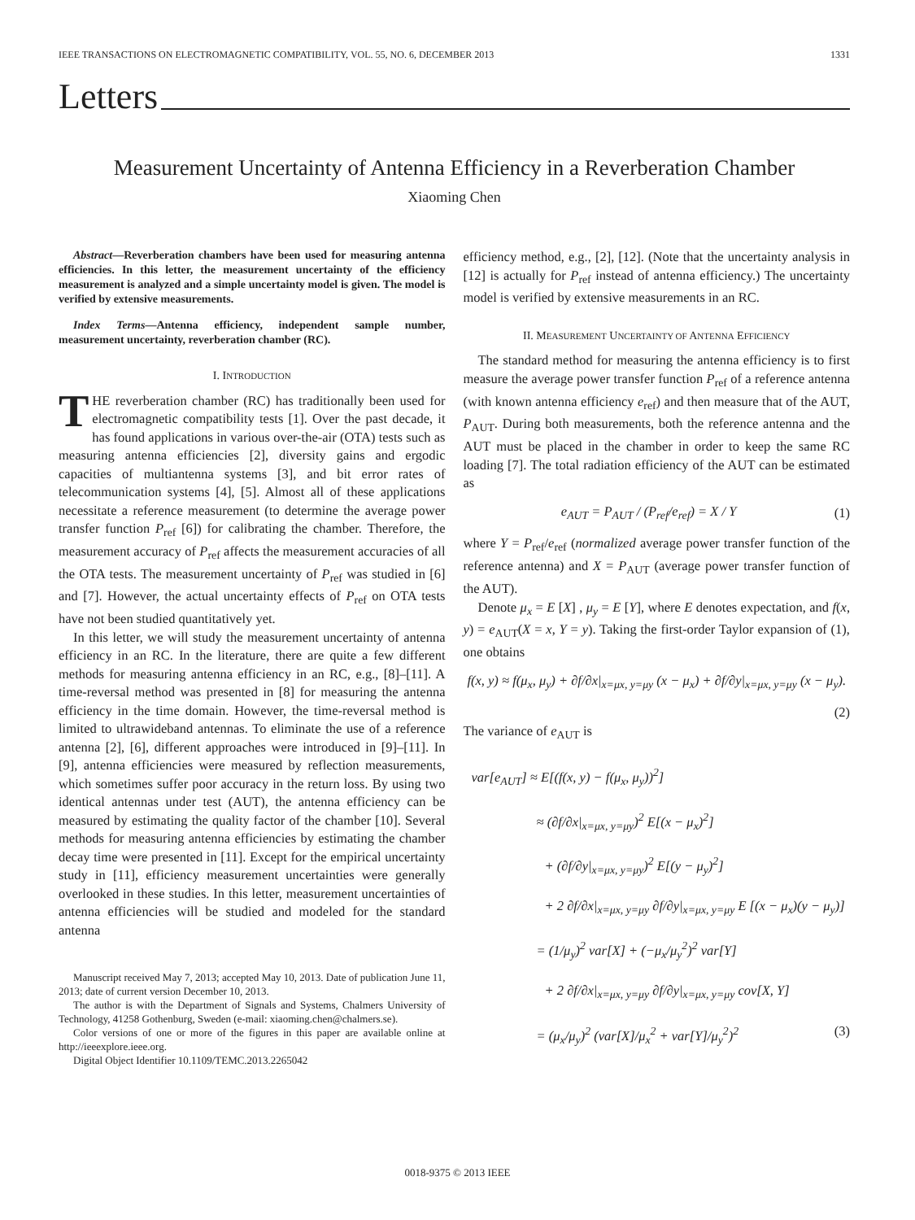IEEE TRANSACTIONS ON ELECTROMAGNETIC COMPATIBILITY, VOL. 55, NO. 6, DECEMBER 2013 1331
Letters
Measurement Uncertainty of Antenna Efficiency in a Reverberation Chamber
Xiaoming Chen
Abstract—Reverberation chambers have been used for measuring antenna efficiencies. In this letter, the measurement uncertainty of the efficiency measurement is analyzed and a simple uncertainty model is given. The model is verified by extensive measurements.
Index Terms—Antenna efficiency, independent sample number, measurement uncertainty, reverberation chamber (RC).
I. INTRODUCTION
THE reverberation chamber (RC) has traditionally been used for electromagnetic compatibility tests [1]. Over the past decade, it has found applications in various over-the-air (OTA) tests such as measuring antenna efficiencies [2], diversity gains and ergodic capacities of multiantenna systems [3], and bit error rates of telecommunication systems [4], [5]. Almost all of these applications necessitate a reference measurement (to determine the average power transfer function P<sub>ref</sub> [6]) for calibrating the chamber. Therefore, the measurement accuracy of P<sub>ref</sub> affects the measurement accuracies of all the OTA tests. The measurement uncertainty of P<sub>ref</sub> was studied in [6] and [7]. However, the actual uncertainty effects of P<sub>ref</sub> on OTA tests have not been studied quantitatively yet.
In this letter, we will study the measurement uncertainty of antenna efficiency in an RC. In the literature, there are quite a few different methods for measuring antenna efficiency in an RC, e.g., [8]–[11]. A time-reversal method was presented in [8] for measuring the antenna efficiency in the time domain. However, the time-reversal method is limited to ultrawideband antennas. To eliminate the use of a reference antenna [2], [6], different approaches were introduced in [9]–[11]. In [9], antenna efficiencies were measured by reflection measurements, which sometimes suffer poor accuracy in the return loss. By using two identical antennas under test (AUT), the antenna efficiency can be measured by estimating the quality factor of the chamber [10]. Several methods for measuring antenna efficiencies by estimating the chamber decay time were presented in [11]. Except for the empirical uncertainty study in [11], efficiency measurement uncertainties were generally overlooked in these studies. In this letter, measurement uncertainties of antenna efficiencies will be studied and modeled for the standard antenna
Manuscript received May 7, 2013; accepted May 10, 2013. Date of publication June 11, 2013; date of current version December 10, 2013.
The author is with the Department of Signals and Systems, Chalmers University of Technology, 41258 Gothenburg, Sweden (e-mail: xiaoming.chen@chalmers.se).
Color versions of one or more of the figures in this paper are available online at http://ieeexplore.ieee.org.
Digital Object Identifier 10.1109/TEMC.2013.2265042
efficiency method, e.g., [2], [12]. (Note that the uncertainty analysis in [12] is actually for P<sub>ref</sub> instead of antenna efficiency.) The uncertainty model is verified by extensive measurements in an RC.
II. MEASUREMENT UNCERTAINTY OF ANTENNA EFFICIENCY
The standard method for measuring the antenna efficiency is to first measure the average power transfer function P<sub>ref</sub> of a reference antenna (with known antenna efficiency e<sub>ref</sub>) and then measure that of the AUT, P<sub>AUT</sub>. During both measurements, both the reference antenna and the AUT must be placed in the chamber in order to keep the same RC loading [7]. The total radiation efficiency of the AUT can be estimated as
e<sub>AUT</sub> = P<sub>AUT</sub> / (P<sub>ref</sub>/e<sub>ref</sub>) = X / Y (1)
where Y = P<sub>ref</sub>/e<sub>ref</sub> (normalized average power transfer function of the reference antenna) and X = P<sub>AUT</sub> (average power transfer function of the AUT).
Denote μ<sub>x</sub> = E [X] , μ<sub>y</sub> = E [Y], where E denotes expectation, and f(x, y) = e<sub>AUT</sub>(X = x, Y = y). Taking the first-order Taylor expansion of (1), one obtains
f(x, y) ≈ f(μ<sub>x</sub>, μ<sub>y</sub>) + ∂f/∂x|<sub>x=μx, y=μy</sub> (x − μ<sub>x</sub>) + ∂f/∂y|<sub>x=μx, y=μy</sub> (x − μ<sub>y</sub>).
(2)
The variance of e<sub>AUT</sub> is
var[e<sub>AUT</sub>] ≈ E[(f(x, y) − f(μ<sub>x</sub>, μ<sub>y</sub>))<sup>2</sup>]
≈ (∂f/∂x|<sub>x=μx, y=μy</sub>)<sup>2</sup> E[(x − μ<sub>x</sub>)<sup>2</sup>]
+ (∂f/∂y|<sub>x=μx, y=μy</sub>)<sup>2</sup> E[(y − μ<sub>y</sub>)<sup>2</sup>]
+ 2 ∂f/∂x|<sub>x=μx, y=μy</sub> ∂f/∂y|<sub>x=μx, y=μy</sub> E [(x − μ<sub>x</sub>)(y − μ<sub>y</sub>)]
= (1/μ<sub>y</sub>)<sup>2</sup> var[X] + (−μ<sub>x</sub>/μ<sub>y</sub><sup>2</sup>)<sup>2</sup> var[Y]
+ 2 ∂f/∂x|<sub>x=μx, y=μy</sub> ∂f/∂y|<sub>x=μx, y=μy</sub> cov[X, Y]
= (μ<sub>x</sub>/μ<sub>y</sub>)<sup>2</sup> (var[X]/μ<sub>x</sub><sup>2</sup> + var[Y]/μ<sub>y</sub><sup>2</sup>)<sup>2</sup> (3)
0018-9375 © 2013 IEEE